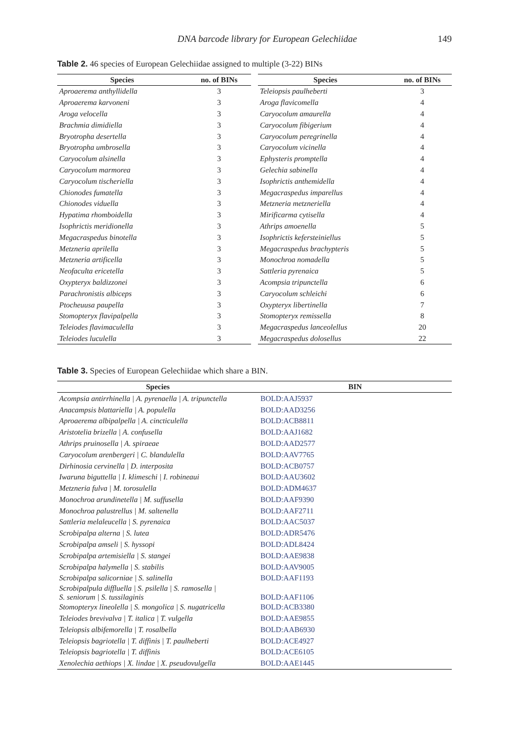DNA barcode library for European Gelechiidae 149
Table 2. 46 species of European Gelechiidae assigned to multiple (3-22) BINs
| Species | no. of BINs |
| --- | --- |
| Aproaerema anthyllidella | 3 |
| Aproaerema karvoneni | 3 |
| Aroga velocella | 3 |
| Brachmia dimidiella | 3 |
| Bryotropha desertella | 3 |
| Bryotropha umbrosella | 3 |
| Caryocolum alsinella | 3 |
| Caryocolum marmorea | 3 |
| Caryocolum tischeriella | 3 |
| Chionodes fumatella | 3 |
| Chionodes viduella | 3 |
| Hypatima rhomboidella | 3 |
| Isophrictis meridionella | 3 |
| Megacraspedus binotella | 3 |
| Metzneria aprilella | 3 |
| Metzneria artificella | 3 |
| Neofaculta ericetella | 3 |
| Oxypteryx baldizzonei | 3 |
| Parachronistis albiceps | 3 |
| Ptocheuusa paupella | 3 |
| Stomopteryx flavipalpella | 3 |
| Teleiodes flavimaculella | 3 |
| Teleiodes luculella | 3 |
| Species | no. of BINs |
| --- | --- |
| Teleiopsis paulheberti | 3 |
| Aroga flavicomella | 4 |
| Caryocolum amaurella | 4 |
| Caryocolum fibigerium | 4 |
| Caryocolum peregrinella | 4 |
| Caryocolum vicinella | 4 |
| Ephysteris promptella | 4 |
| Gelechia sabinella | 4 |
| Isophrictis anthemidella | 4 |
| Megacraspedus imparellus | 4 |
| Metzneria metzneriella | 4 |
| Mirificarma cytisella | 4 |
| Athrips amoenella | 5 |
| Isophrictis kefersteiniellus | 5 |
| Megacraspedus brachypteris | 5 |
| Monochroa nomadella | 5 |
| Sattleria pyrenaica | 5 |
| Acompsia tripunctella | 6 |
| Caryocolum schleichi | 6 |
| Oxypteryx libertinella | 7 |
| Stomopteryx remissella | 8 |
| Megacraspedus lanceolellus | 20 |
| Megacraspedus dolosellus | 22 |
Table 3. Species of European Gelechiidae which share a BIN.
| Species | BIN |
| --- | --- |
| Acompsia antirrhinella / A. pyrenaella / A. tripunctella | BOLD:AAJ5937 |
| Anacampsis blattariella / A. populella | BOLD:AAD3256 |
| Aproaerema albipalpella / A. cincticulella | BOLD:ACB8811 |
| Aristotelia brizella / A. confusella | BOLD:AAJ1682 |
| Athrips pruinosella / A. spiraeae | BOLD:AAD2577 |
| Caryocolum arenbergeri / C. blandulella | BOLD:AAV7765 |
| Dirhinosia cervinella / D. interposita | BOLD:ACB0757 |
| Iwaruna biguttella / I. klimeschi / I. robineaui | BOLD:AAU3602 |
| Metzneria fulva / M. torosulella | BOLD:ADM4637 |
| Monochroa arundinetella / M. suffusella | BOLD:AAF9390 |
| Monochroa palustrellus / M. saltenella | BOLD:AAF2711 |
| Sattleria melaleucella / S. pyrenaica | BOLD:AAC5037 |
| Scrobipalpa alterna / S. lutea | BOLD:ADR5476 |
| Scrobipalpa amseli / S. hyssopi | BOLD:ADL8424 |
| Scrobipalpa artemisiella / S. stangei | BOLD:AAE9838 |
| Scrobipalpa halymella / S. stabilis | BOLD:AAV9005 |
| Scrobipalpa salicorniae / S. salinella | BOLD:AAF1193 |
| Scrobipalpula diffluella / S. psilella / S. ramosella / S. seniorum / S. tussilaginis | BOLD:AAF1106 |
| Stomopteryx lineolella / S. mongolica / S. nugatricella | BOLD:ACB3380 |
| Teleiodes brevivalva / T. italica / T. vulgella | BOLD:AAE9855 |
| Teleiopsis albifemorella / T. rosalbella | BOLD:AAB6930 |
| Teleiopsis bagriotella / T. diffinis / T. paulheberti | BOLD:ACE4927 |
| Teleiopsis bagriotella / T. diffinis | BOLD:ACE6105 |
| Xenolechia aethiops / X. lindae / X. pseudovulgella | BOLD:AAE1445 |